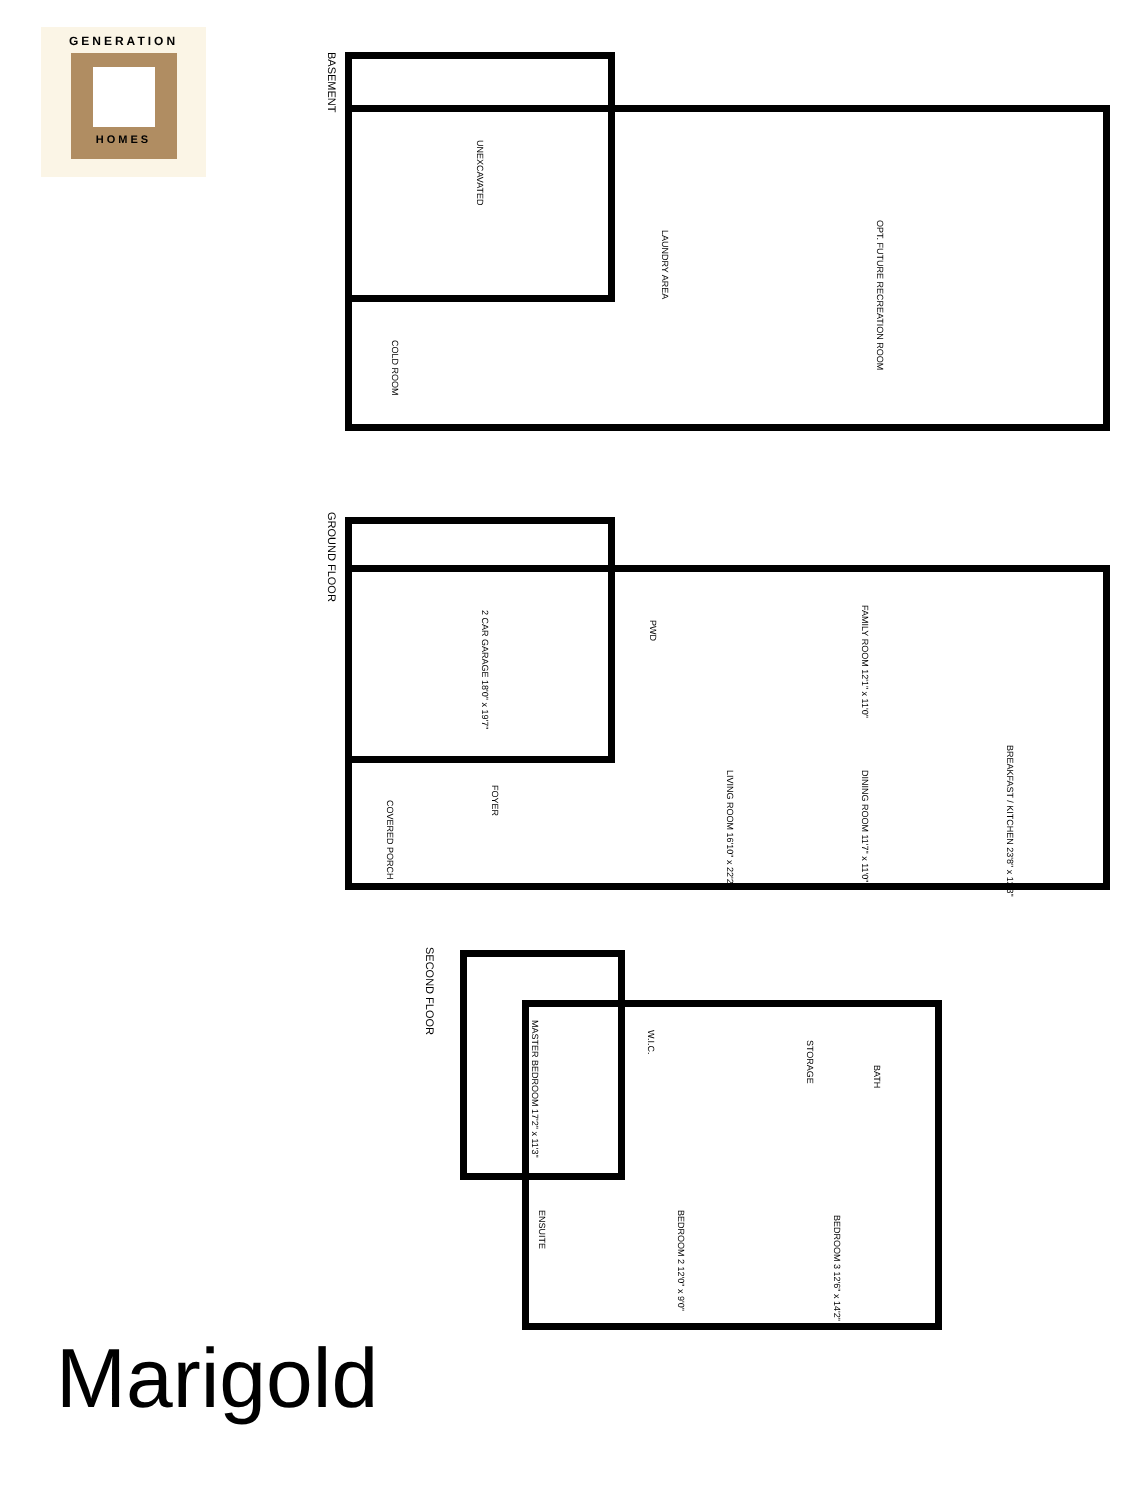GENERATION
HOMES
BASEMENT
UNEXCAVATED
LAUNDRY AREA
OPT. FUTURE RECREATION ROOM
COLD ROOM
GROUND FLOOR
2 CAR GARAGE 18'0" x 19'7"
PWD
FAMILY ROOM 12'1" x 11'0"
BREAKFAST / KITCHEN 23'8" x 12'3"
LIVING ROOM 16'10" x 22'2"
DINING ROOM 11'7" x 11'0"
FOYER
COVERED PORCH
SECOND FLOOR
MASTER BEDROOM 17'2" x 11'3"
W.I.C.
STORAGE
BATH
ENSUITE
BEDROOM 2 12'0" x 9'0"
BEDROOM 3 12'6" x 14'2"
Marigold